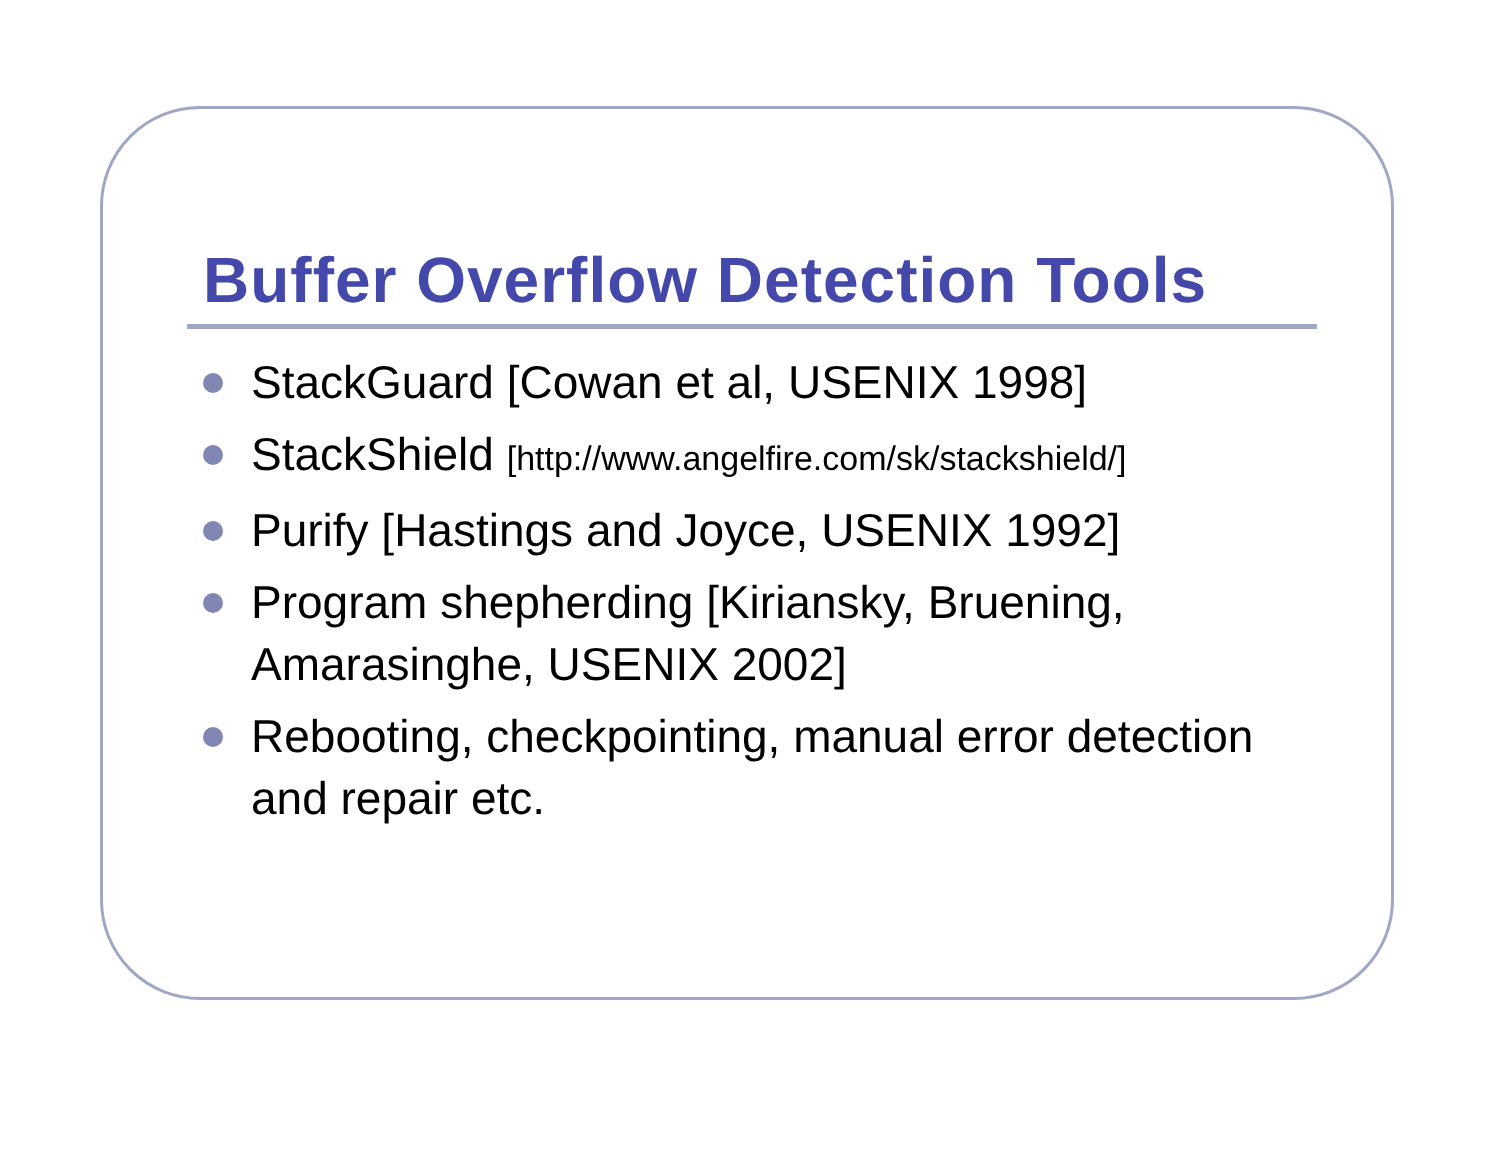Buffer Overflow Detection Tools
StackGuard [Cowan et al, USENIX 1998]
StackShield [http://www.angelfire.com/sk/stackshield/]
Purify [Hastings and Joyce, USENIX 1992]
Program shepherding [Kiriansky, Bruening, Amarasinghe, USENIX 2002]
Rebooting, checkpointing, manual error detection and repair etc.